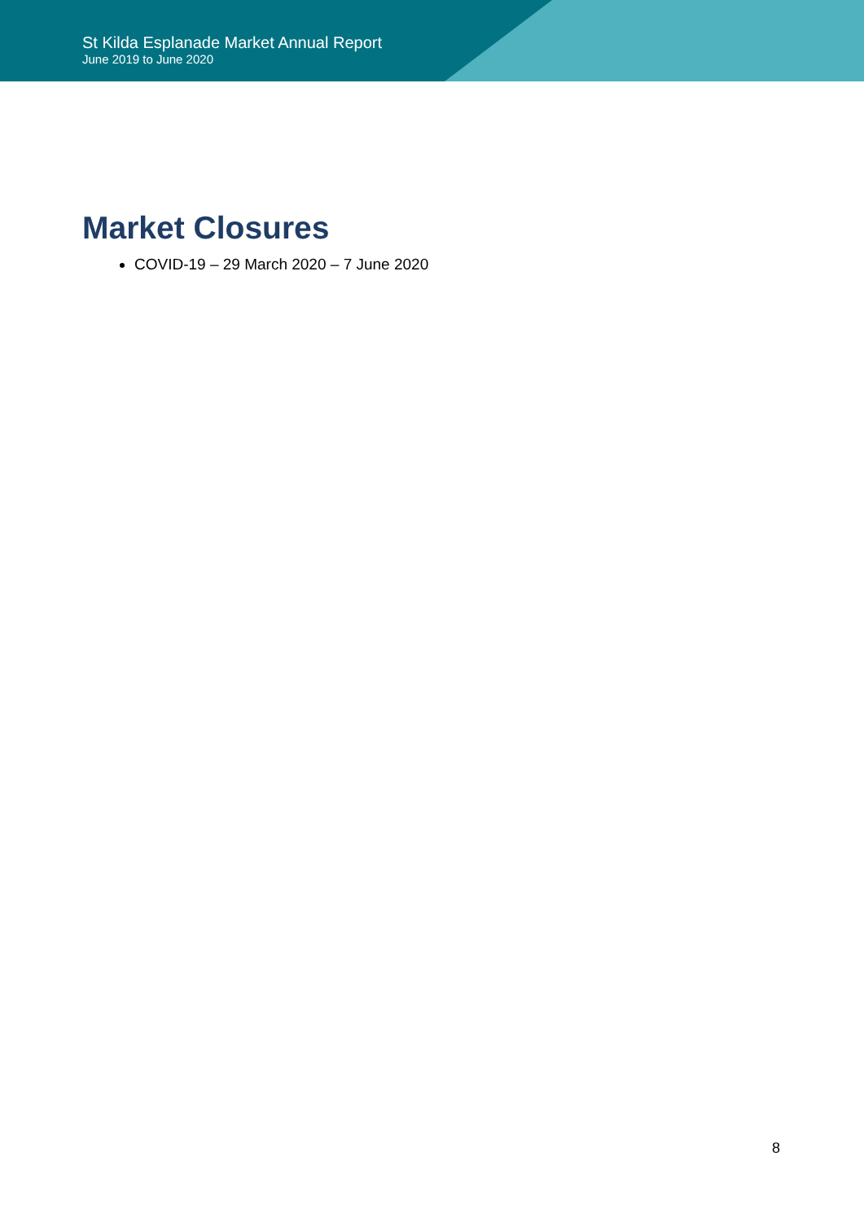St Kilda Esplanade Market Annual Report
June 2019 to June 2020
Market Closures
COVID-19 – 29 March 2020 – 7 June 2020
8